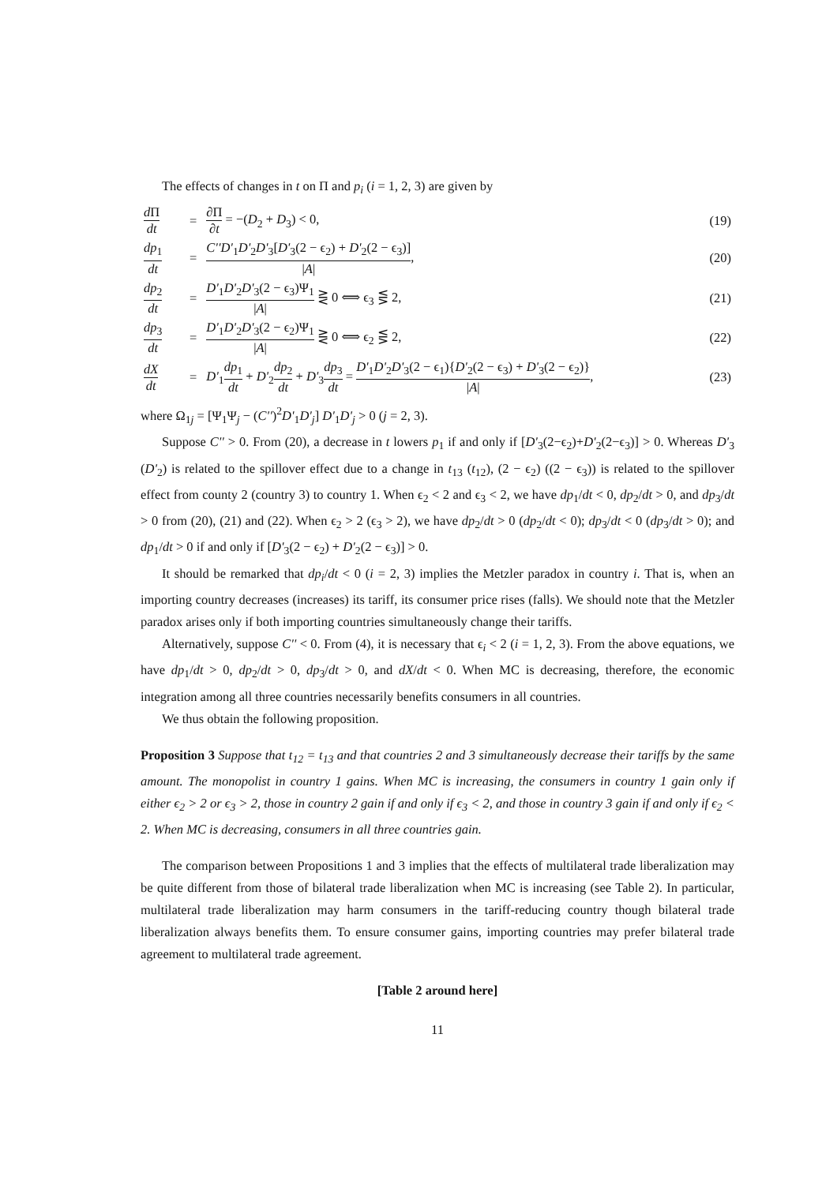The effects of changes in t on Π and p<sub>i</sub> (i = 1, 2, 3) are given by
| d Π dt | = | ∂Π ∂ t = −( D<sub>2</sub> + D<sub>3</sub>) < 0, | (19) |
| dp<sub>1</sub> dt | = | C''D'<sub>1</sub> D'<sub>2</sub> D'<sub>3</sub>[ D'<sub>3</sub>(2 − ϵ<sub>2</sub>) + D'<sub>2</sub>(2 − ϵ<sub>3</sub>)] / A / , | (20) |
| dp<sub>2</sub> dt | = | D'<sub>1</sub> D'<sub>2</sub> D'<sub>3</sub>(2 − ϵ<sub>3</sub>)Ψ<sub>1</sub> / A / ⋛ 0 ⟺ ϵ<sub>3</sub> ⋚ 2, | (21) |
| dp<sub>3</sub> dt | = | D'<sub>1</sub> D'<sub>2</sub> D'<sub>3</sub>(2 − ϵ<sub>2</sub>)Ψ<sub>1</sub> / A / ⋛ 0 ⟺ ϵ<sub>2</sub> ⋚ 2, | (22) |
| dX dt | = | D'<sub>1</sub> dp<sub>1</sub> dt + D'<sub>2</sub> dp<sub>2</sub> dt + D'<sub>3</sub> dp<sub>3</sub> dt = D'<sub>1</sub> D'<sub>2</sub> D'<sub>3</sub>(2 − ϵ<sub>1</sub>){ D'<sub>2</sub>(2 − ϵ<sub>3</sub>) + D'<sub>3</sub>(2 − ϵ<sub>2</sub>)} / A / , | (23) |
where Ω<sub>1j</sub> = [Ψ<sub>1</sub>Ψ<sub>j</sub> − (C'')<sup>2</sup>D'<sub>1</sub>D'<sub>j</sub>] D'<sub>1</sub>D'<sub>j</sub> > 0 (j = 2, 3).
Suppose C'' > 0. From (20), a decrease in t lowers p<sub>1</sub> if and only if [D'<sub>3</sub>(2−ϵ<sub>2</sub>)+D'<sub>2</sub>(2−ϵ<sub>3</sub>)] > 0. Whereas D'<sub>3</sub> (D'<sub>2</sub>) is related to the spillover effect due to a change in t<sub>13</sub> (t<sub>12</sub>), (2 − ϵ<sub>2</sub>) ((2 − ϵ<sub>3</sub>)) is related to the spillover effect from county 2 (country 3) to country 1. When ϵ<sub>2</sub> < 2 and ϵ<sub>3</sub> < 2, we have dp<sub>1</sub>/dt < 0, dp<sub>2</sub>/dt > 0, and dp<sub>3</sub>/dt > 0 from (20), (21) and (22). When ϵ<sub>2</sub> > 2 (ϵ<sub>3</sub> > 2), we have dp<sub>2</sub>/dt > 0 (dp<sub>2</sub>/dt < 0); dp<sub>3</sub>/dt < 0 (dp<sub>3</sub>/dt > 0); and dp<sub>1</sub>/dt > 0 if and only if [D'<sub>3</sub>(2 − ϵ<sub>2</sub>) + D'<sub>2</sub>(2 − ϵ<sub>3</sub>)] > 0.
It should be remarked that dp<sub>i</sub>/dt < 0 (i = 2, 3) implies the Metzler paradox in country i. That is, when an importing country decreases (increases) its tariff, its consumer price rises (falls). We should note that the Metzler paradox arises only if both importing countries simultaneously change their tariffs.
Alternatively, suppose C'' < 0. From (4), it is necessary that ϵ<sub>i</sub> < 2 (i = 1, 2, 3). From the above equations, we have dp<sub>1</sub>/dt > 0, dp<sub>2</sub>/dt > 0, dp<sub>3</sub>/dt > 0, and dX/dt < 0. When MC is decreasing, therefore, the economic integration among all three countries necessarily benefits consumers in all countries.
We thus obtain the following proposition.
Proposition 3 Suppose that t<sub>12</sub> = t<sub>13</sub> and that countries 2 and 3 simultaneously decrease their tariffs by the same amount. The monopolist in country 1 gains. When MC is increasing, the consumers in country 1 gain only if either ϵ<sub>2</sub> > 2 or ϵ<sub>3</sub> > 2, those in country 2 gain if and only if ϵ<sub>3</sub> < 2, and those in country 3 gain if and only if ϵ<sub>2</sub> < 2. When MC is decreasing, consumers in all three countries gain.
The comparison between Propositions 1 and 3 implies that the effects of multilateral trade liberalization may be quite different from those of bilateral trade liberalization when MC is increasing (see Table 2). In particular, multilateral trade liberalization may harm consumers in the tariff-reducing country though bilateral trade liberalization always benefits them. To ensure consumer gains, importing countries may prefer bilateral trade agreement to multilateral trade agreement.
[Table 2 around here]
11